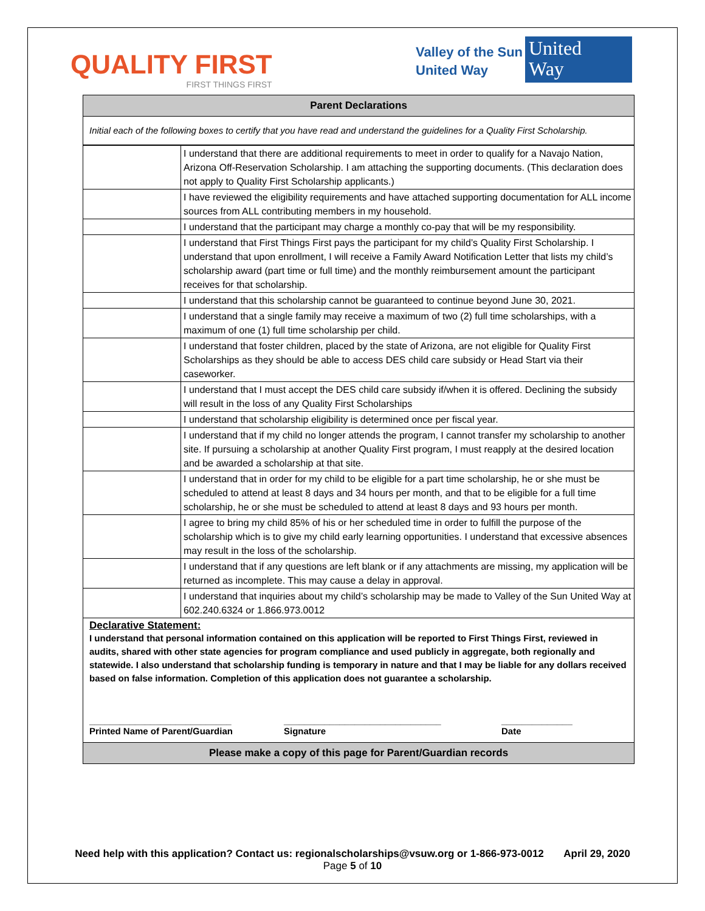QUALITY FIRST
FIRST THINGS FIRST
Valley of the Sun
United Way
United
Way
Parent Declarations
Initial each of the following boxes to certify that you have read and understand the guidelines for a Quality First Scholarship.
| | I understand that there are additional requirements to meet in order to qualify for a Navajo Nation, Arizona Off-Reservation Scholarship. I am attaching the supporting documents. (This declaration does not apply to Quality First Scholarship applicants.) |
| | I have reviewed the eligibility requirements and have attached supporting documentation for ALL income sources from ALL contributing members in my household. |
| | I understand that the participant may charge a monthly co-pay that will be my responsibility. |
| | I understand that First Things First pays the participant for my child’s Quality First Scholarship. I understand that upon enrollment, I will receive a Family Award Notification Letter that lists my child’s scholarship award (part time or full time) and the monthly reimbursement amount the participant receives for that scholarship. |
| | I understand that this scholarship cannot be guaranteed to continue beyond June 30, 2021. |
| | I understand that a single family may receive a maximum of two (2) full time scholarships, with a maximum of one (1) full time scholarship per child. |
| | I understand that foster children, placed by the state of Arizona, are not eligible for Quality First Scholarships as they should be able to access DES child care subsidy or Head Start via their caseworker. |
| | I understand that I must accept the DES child care subsidy if/when it is offered. Declining the subsidy will result in the loss of any Quality First Scholarships |
| | I understand that scholarship eligibility is determined once per fiscal year. |
| | I understand that if my child no longer attends the program, I cannot transfer my scholarship to another site. If pursuing a scholarship at another Quality First program, I must reapply at the desired location and be awarded a scholarship at that site. |
| | I understand that in order for my child to be eligible for a part time scholarship, he or she must be scheduled to attend at least 8 days and 34 hours per month, and that to be eligible for a full time scholarship, he or she must be scheduled to attend at least 8 days and 93 hours per month. |
| | I agree to bring my child 85% of his or her scheduled time in order to fulfill the purpose of the scholarship which is to give my child early learning opportunities. I understand that excessive absences may result in the loss of the scholarship. |
| | I understand that if any questions are left blank or if any attachments are missing, my application will be returned as incomplete. This may cause a delay in approval. |
| | I understand that inquiries about my child’s scholarship may be made to Valley of the Sun United Way at 602.240.6324 or 1.866.973.0012 |
Declarative Statement:
I understand that personal information contained on this application will be reported to First Things First, reviewed in audits, shared with other state agencies for program compliance and used publicly in aggregate, both regionally and statewide. I also understand that scholarship funding is temporary in nature and that I may be liable for any dollars received based on false information. Completion of this application does not guarantee a scholarship.
____________________________
Printed Name of Parent/Guardian
_______________________________
Signature
______________
Date
Please make a copy of this page for Parent/Guardian records
Need help with this application? Contact us: regionalscholarships@vsuw.org or 1-866-973-0012 April 29, 2020
Page 5 of 10